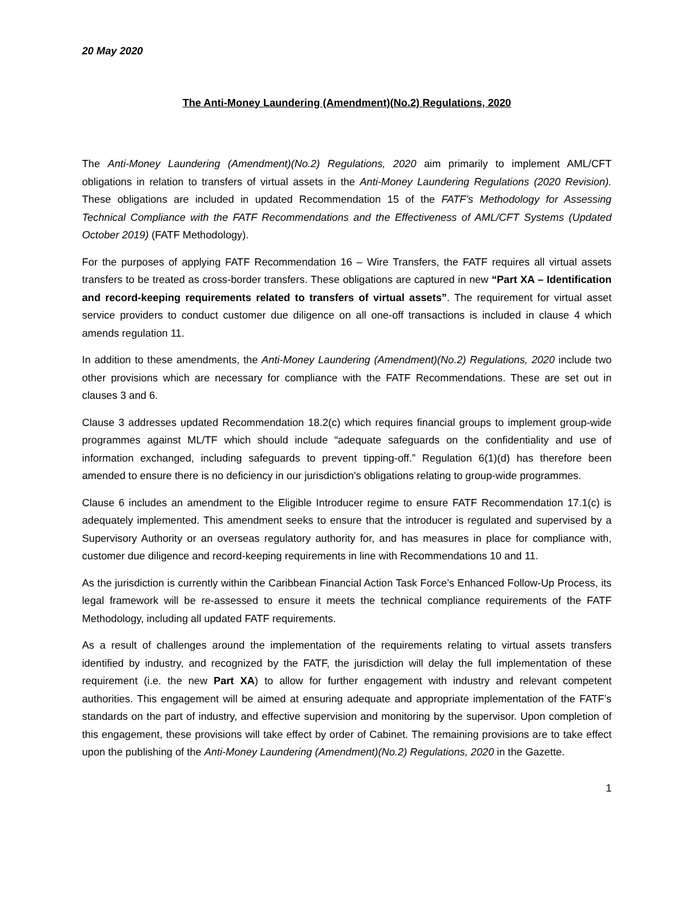20 May 2020
The Anti-Money Laundering (Amendment)(No.2) Regulations, 2020
The Anti-Money Laundering (Amendment)(No.2) Regulations, 2020 aim primarily to implement AML/CFT obligations in relation to transfers of virtual assets in the Anti-Money Laundering Regulations (2020 Revision). These obligations are included in updated Recommendation 15 of the FATF’s Methodology for Assessing Technical Compliance with the FATF Recommendations and the Effectiveness of AML/CFT Systems (Updated October 2019) (FATF Methodology).
For the purposes of applying FATF Recommendation 16 – Wire Transfers, the FATF requires all virtual assets transfers to be treated as cross-border transfers. These obligations are captured in new “Part XA – Identification and record-keeping requirements related to transfers of virtual assets”. The requirement for virtual asset service providers to conduct customer due diligence on all one-off transactions is included in clause 4 which amends regulation 11.
In addition to these amendments, the Anti-Money Laundering (Amendment)(No.2) Regulations, 2020 include two other provisions which are necessary for compliance with the FATF Recommendations. These are set out in clauses 3 and 6.
Clause 3 addresses updated Recommendation 18.2(c) which requires financial groups to implement group-wide programmes against ML/TF which should include “adequate safeguards on the confidentiality and use of information exchanged, including safeguards to prevent tipping-off.” Regulation 6(1)(d) has therefore been amended to ensure there is no deficiency in our jurisdiction’s obligations relating to group-wide programmes.
Clause 6 includes an amendment to the Eligible Introducer regime to ensure FATF Recommendation 17.1(c) is adequately implemented. This amendment seeks to ensure that the introducer is regulated and supervised by a Supervisory Authority or an overseas regulatory authority for, and has measures in place for compliance with, customer due diligence and record-keeping requirements in line with Recommendations 10 and 11.
As the jurisdiction is currently within the Caribbean Financial Action Task Force’s Enhanced Follow-Up Process, its legal framework will be re-assessed to ensure it meets the technical compliance requirements of the FATF Methodology, including all updated FATF requirements.
As a result of challenges around the implementation of the requirements relating to virtual assets transfers identified by industry, and recognized by the FATF, the jurisdiction will delay the full implementation of these requirement (i.e. the new Part XA) to allow for further engagement with industry and relevant competent authorities. This engagement will be aimed at ensuring adequate and appropriate implementation of the FATF’s standards on the part of industry, and effective supervision and monitoring by the supervisor. Upon completion of this engagement, these provisions will take effect by order of Cabinet. The remaining provisions are to take effect upon the publishing of the Anti-Money Laundering (Amendment)(No.2) Regulations, 2020 in the Gazette.
1